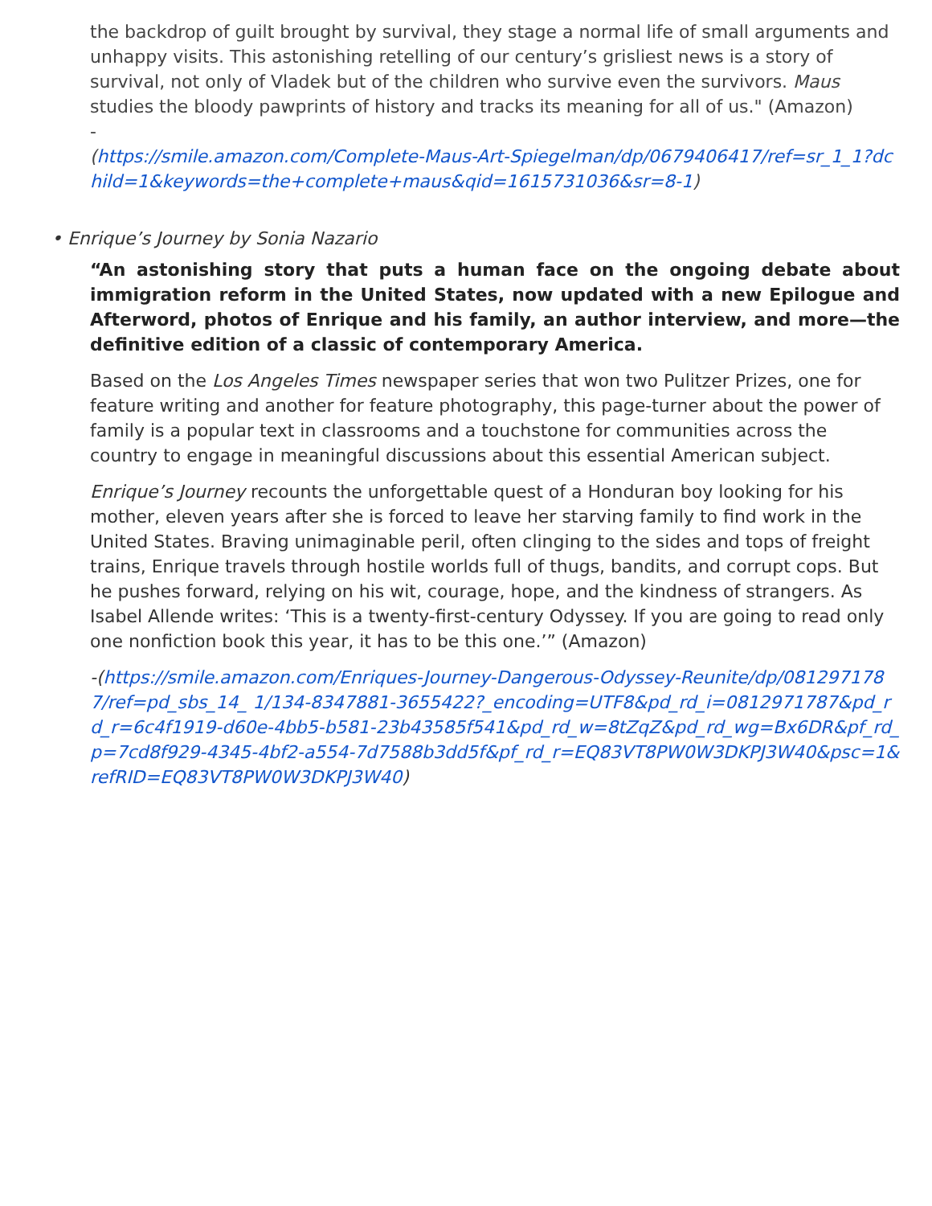the backdrop of guilt brought by survival, they stage a normal life of small arguments and unhappy visits. This astonishing retelling of our century’s grisliest news is a story of survival, not only of Vladek but of the children who survive even the survivors. Maus studies the bloody pawprints of history and tracks its meaning for all of us." (Amazon)
-
(https://smile.amazon.com/Complete-Maus-Art-Spiegelman/dp/0679406417/ref=sr_1_1?dchild=1&keywords=the+complete+maus&qid=1615731036&sr=8-1)
• Enrique’s Journey by Sonia Nazario
“An astonishing story that puts a human face on the ongoing debate about immigration reform in the United States, now updated with a new Epilogue and Afterword, photos of Enrique and his family, an author interview, and more—the definitive edition of a classic of contemporary America.
Based on the Los Angeles Times newspaper series that won two Pulitzer Prizes, one for feature writing and another for feature photography, this page-turner about the power of family is a popular text in classrooms and a touchstone for communities across the country to engage in meaningful discussions about this essential American subject.
Enrique’s Journey recounts the unforgettable quest of a Honduran boy looking for his mother, eleven years after she is forced to leave her starving family to find work in the United States. Braving unimaginable peril, often clinging to the sides and tops of freight trains, Enrique travels through hostile worlds full of thugs, bandits, and corrupt cops. But he pushes forward, relying on his wit, courage, hope, and the kindness of strangers. As Isabel Allende writes: ‘This is a twenty-first-century Odyssey. If you are going to read only one nonfiction book this year, it has to be this one.’” (Amazon)
-(https://smile.amazon.com/Enriques-Journey-Dangerous-Odyssey-Reunite/dp/0812971787/ref=pd_sbs_14_ 1/134-8347881-3655422?_encoding=UTF8&pd_rd_i=0812971787&pd_rd_r=6c4f1919-d60e-4bb5-b581-23b43585f541&pd_rd_w=8tZqZ&pd_rd_wg=Bx6DR&pf_rd_p=7cd8f929-4345-4bf2-a554-7d7588b3dd5f&pf_rd_r=EQ83VT8PW0W3DKPJ3W40&psc=1&refRID=EQ83VT8PW0W3DKPJ3W40)